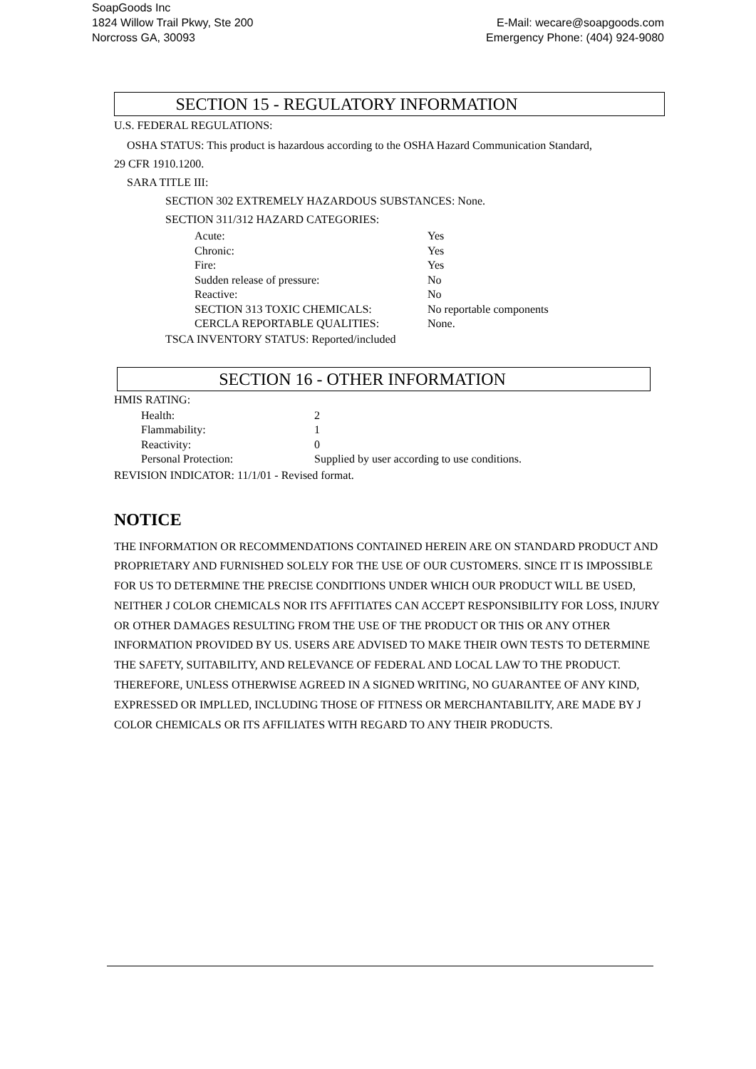SoapGoods Inc
1824 Willow Trail Pkwy, Ste 200
Norcross GA, 30093
E-Mail: wecare@soapgoods.com
Emergency Phone: (404) 924-9080
SECTION 15 - REGULATORY INFORMATION
U.S. FEDERAL REGULATIONS:
OSHA STATUS: This product is hazardous according to the OSHA Hazard Communication Standard,
29 CFR 1910.1200.
SARA TITLE III:
SECTION 302 EXTREMELY HAZARDOUS SUBSTANCES: None.
SECTION 311/312 HAZARD CATEGORIES:
| Acute: | Yes |
| Chronic: | Yes |
| Fire: | Yes |
| Sudden release of pressure: | No |
| Reactive: | No |
| SECTION 313 TOXIC CHEMICALS: | No reportable components |
| CERCLA REPORTABLE QUALITIES: | None. |
TSCA INVENTORY STATUS: Reported/included
SECTION 16 - OTHER INFORMATION
HMIS RATING:
| Health: | 2 |
| Flammability: | 1 |
| Reactivity: | 0 |
| Personal Protection: | Supplied by user according to use conditions. |
REVISION INDICATOR: 11/1/01 - Revised format.
NOTICE
THE INFORMATION OR RECOMMENDATIONS CONTAINED HEREIN ARE ON STANDARD PRODUCT AND PROPRIETARY AND FURNISHED SOLELY FOR THE USE OF OUR CUSTOMERS. SINCE IT IS IMPOSSIBLE FOR US TO DETERMINE THE PRECISE CONDITIONS UNDER WHICH OUR PRODUCT WILL BE USED, NEITHER J COLOR CHEMICALS NOR ITS AFFITIATES CAN ACCEPT RESPONSIBILITY FOR LOSS, INJURY OR OTHER DAMAGES RESULTING FROM THE USE OF THE PRODUCT OR THIS OR ANY OTHER INFORMATION PROVIDED BY US. USERS ARE ADVISED TO MAKE THEIR OWN TESTS TO DETERMINE THE SAFETY, SUITABILITY, AND RELEVANCE OF FEDERAL AND LOCAL LAW TO THE PRODUCT. THEREFORE, UNLESS OTHERWISE AGREED IN A SIGNED WRITING, NO GUARANTEE OF ANY KIND, EXPRESSED OR IMPLLED, INCLUDING THOSE OF FITNESS OR MERCHANTABILITY, ARE MADE BY J COLOR CHEMICALS OR ITS AFFILIATES WITH REGARD TO ANY THEIR PRODUCTS.